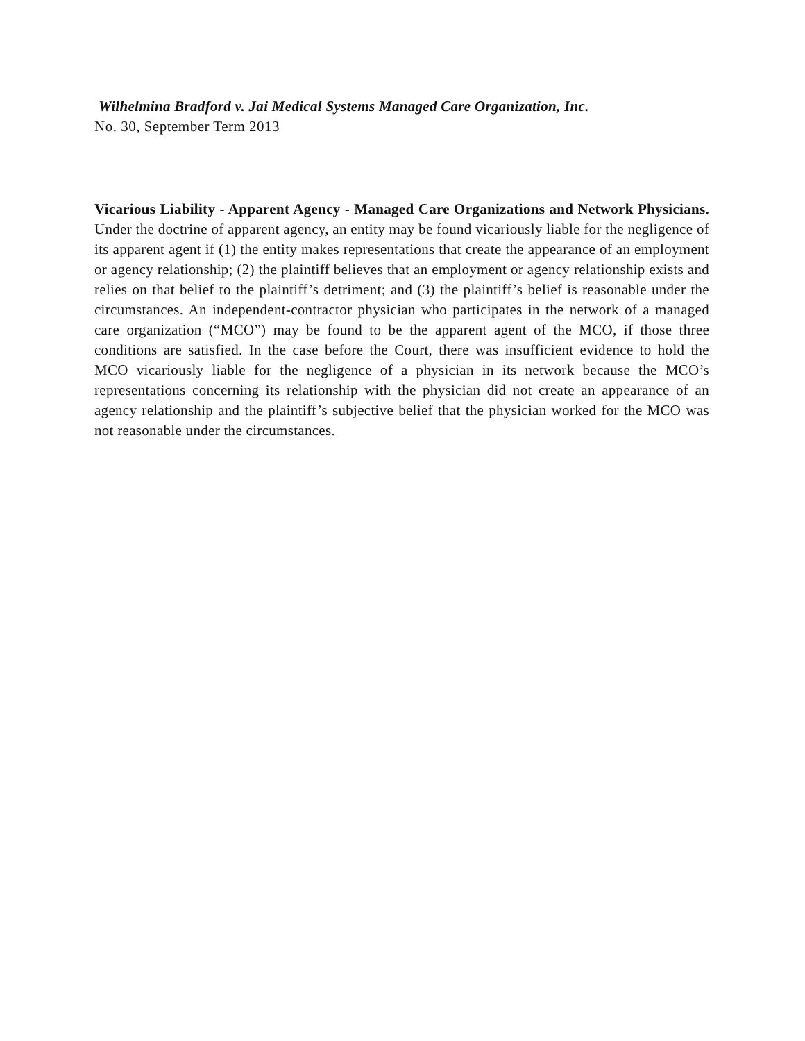Wilhelmina Bradford v. Jai Medical Systems Managed Care Organization, Inc.
No. 30, September Term 2013
Vicarious Liability - Apparent Agency - Managed Care Organizations and Network Physicians. Under the doctrine of apparent agency, an entity may be found vicariously liable for the negligence of its apparent agent if (1) the entity makes representations that create the appearance of an employment or agency relationship; (2) the plaintiff believes that an employment or agency relationship exists and relies on that belief to the plaintiff’s detriment; and (3) the plaintiff’s belief is reasonable under the circumstances. An independent-contractor physician who participates in the network of a managed care organization (“MCO”) may be found to be the apparent agent of the MCO, if those three conditions are satisfied. In the case before the Court, there was insufficient evidence to hold the MCO vicariously liable for the negligence of a physician in its network because the MCO’s representations concerning its relationship with the physician did not create an appearance of an agency relationship and the plaintiff’s subjective belief that the physician worked for the MCO was not reasonable under the circumstances.